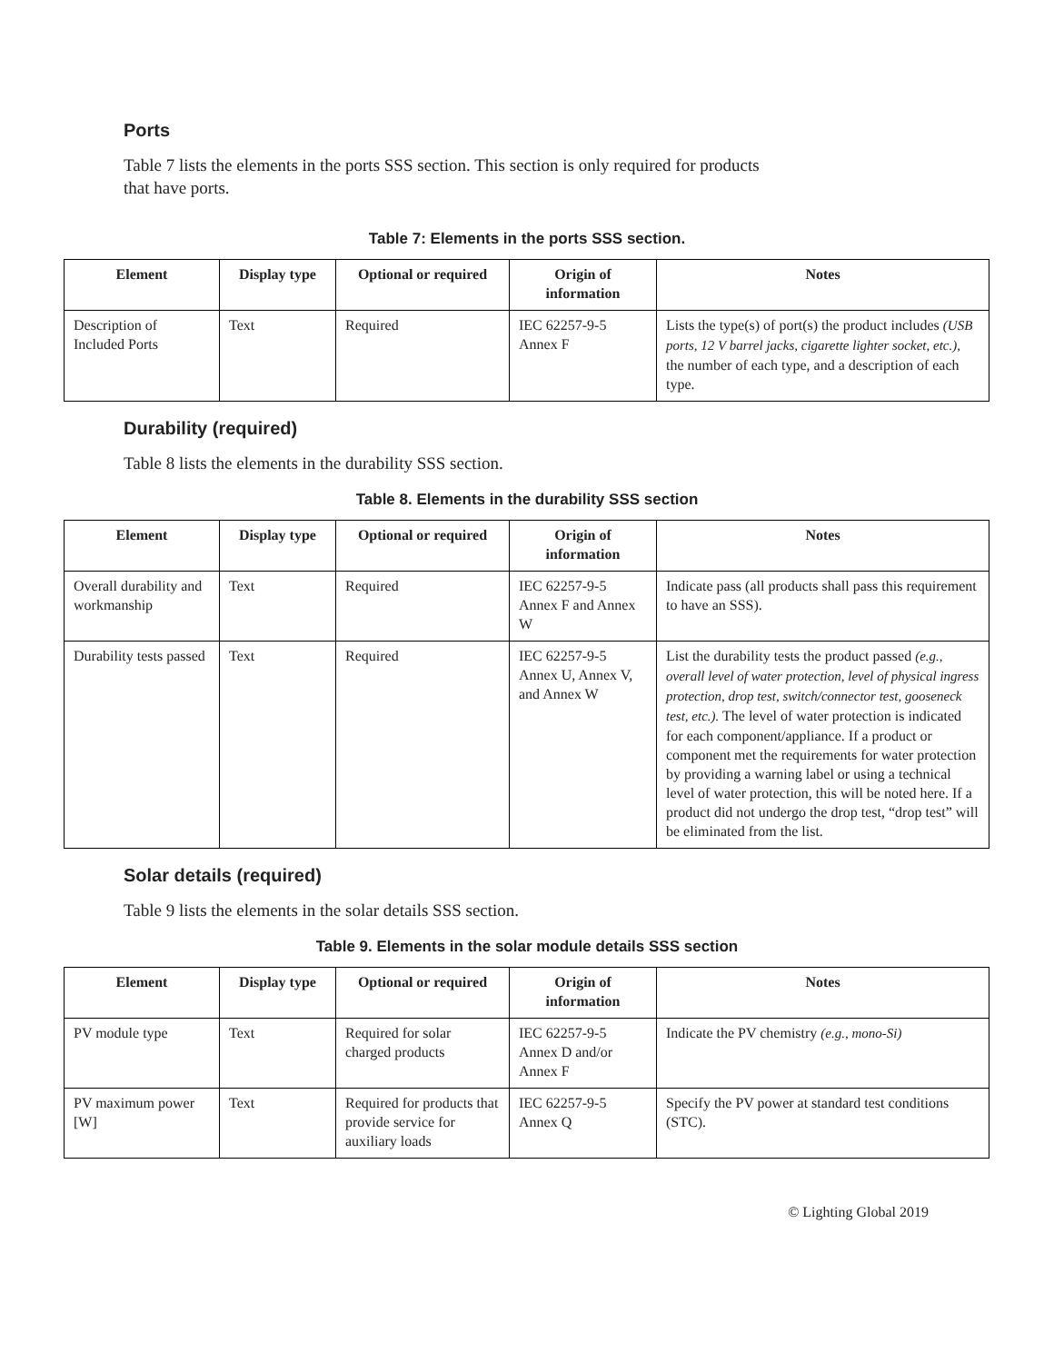Ports
Table 7 lists the elements in the ports SSS section. This section is only required for products
that have ports.
Table 7: Elements in the ports SSS section.
| Element | Display type | Optional or required | Origin of information | Notes |
| --- | --- | --- | --- | --- |
| Description of Included Ports | Text | Required | IEC 62257-9-5 Annex F | Lists the type(s) of port(s) the product includes (USB ports, 12 V barrel jacks, cigarette lighter socket, etc.), the number of each type, and a description of each type. |
Durability (required)
Table 8 lists the elements in the durability SSS section.
Table 8. Elements in the durability SSS section
| Element | Display type | Optional or required | Origin of information | Notes |
| --- | --- | --- | --- | --- |
| Overall durability and workmanship | Text | Required | IEC 62257-9-5 Annex F and Annex W | Indicate pass (all products shall pass this requirement to have an SSS). |
| Durability tests passed | Text | Required | IEC 62257-9-5 Annex U, Annex V, and Annex W | List the durability tests the product passed (e.g., overall level of water protection, level of physical ingress protection, drop test, switch/connector test, gooseneck test, etc.). The level of water protection is indicated for each component/appliance. If a product or component met the requirements for water protection by providing a warning label or using a technical level of water protection, this will be noted here. If a product did not undergo the drop test, “drop test” will be eliminated from the list. |
Solar details (required)
Table 9 lists the elements in the solar details SSS section.
Table 9. Elements in the solar module details SSS section
| Element | Display type | Optional or required | Origin of information | Notes |
| --- | --- | --- | --- | --- |
| PV module type | Text | Required for solar charged products | IEC 62257-9-5 Annex D and/or Annex F | Indicate the PV chemistry (e.g., mono-Si) |
| PV maximum power [W] | Text | Required for products that provide service for auxiliary loads | IEC 62257-9-5 Annex Q | Specify the PV power at standard test conditions (STC). |
© Lighting Global 2019